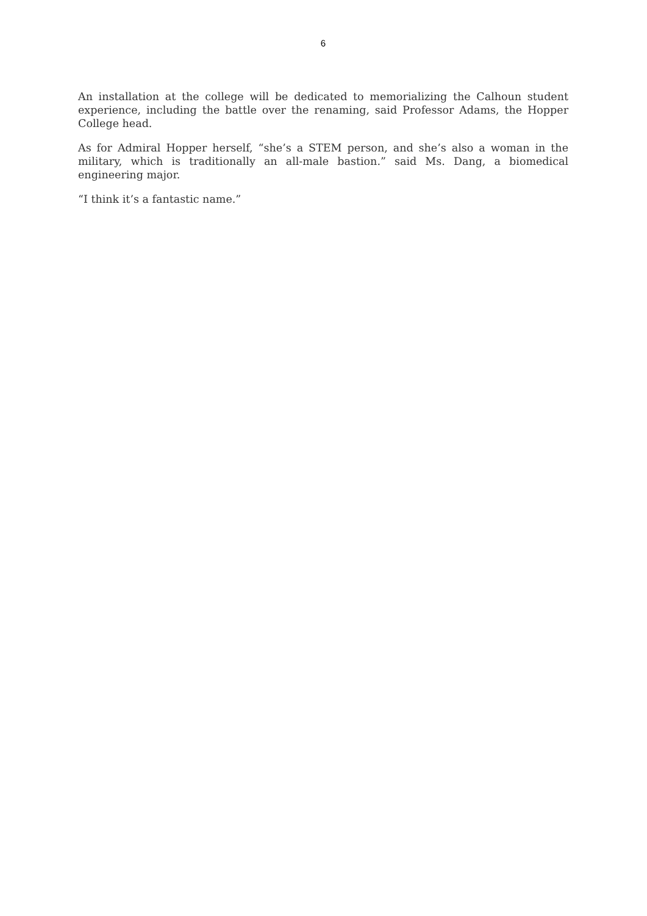6
An installation at the college will be dedicated to memorializing the Calhoun student experience, including the battle over the renaming, said Professor Adams, the Hopper College head.
As for Admiral Hopper herself, “she’s a STEM person, and she’s also a woman in the military, which is traditionally an all-male bastion.” said Ms. Dang, a biomedical engineering major.
“I think it’s a fantastic name.”